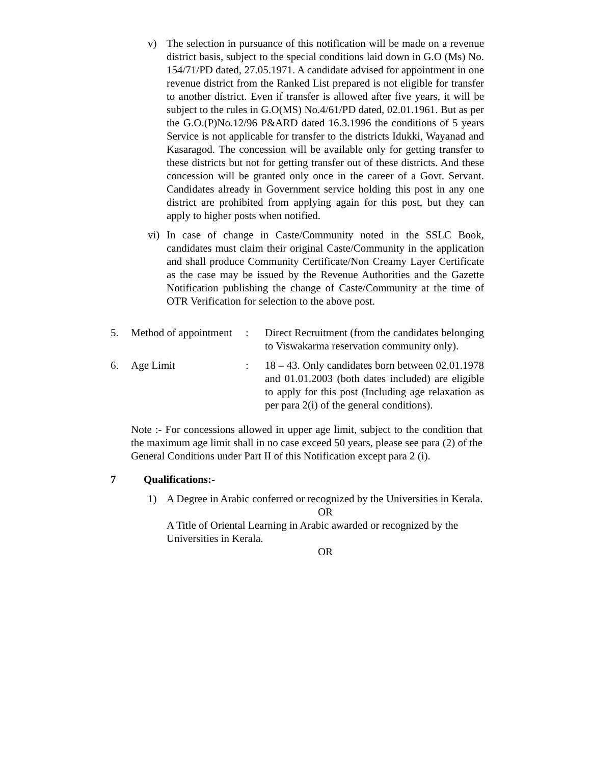v) The selection in pursuance of this notification will be made on a revenue district basis, subject to the special conditions laid down in G.O (Ms) No. 154/71/PD dated, 27.05.1971. A candidate advised for appointment in one revenue district from the Ranked List prepared is not eligible for transfer to another district. Even if transfer is allowed after five years, it will be subject to the rules in G.O(MS) No.4/61/PD dated, 02.01.1961. But as per the G.O.(P)No.12/96 P&ARD dated 16.3.1996 the conditions of 5 years Service is not applicable for transfer to the districts Idukki, Wayanad and Kasaragod. The concession will be available only for getting transfer to these districts but not for getting transfer out of these districts. And these concession will be granted only once in the career of a Govt. Servant. Candidates already in Government service holding this post in any one district are prohibited from applying again for this post, but they can apply to higher posts when notified.
vi)
In case of change in Caste/Community noted in the SSLC Book, candidates must claim their original Caste/Community in the application and shall produce Community Certificate/Non Creamy Layer Certificate as the case may be issued by the Revenue Authorities and the Gazette Notification publishing the change of Caste/Community at the time of OTR Verification for selection to the above post.
5. Method of appointment
: Direct Recruitment (from the candidates belonging to Viswakarma reservation community only).
6. Age Limit : 18 – 43. Only candidates born between 02.01.1978 and 01.01.2003 (both dates included) are eligible to apply for this post (Including age relaxation as per para 2(i) of the general conditions).
Note :- For concessions allowed in upper age limit, subject to the condition that the maximum age limit shall in no case exceed 50 years, please see para (2) of the General Conditions under Part II of this Notification except para 2 (i).
7 Qualifications:-
1) A Degree in Arabic conferred or recognized by the Universities in Kerala.
OR
A Title of Oriental Learning in Arabic awarded or recognized by the Universities in Kerala.
OR